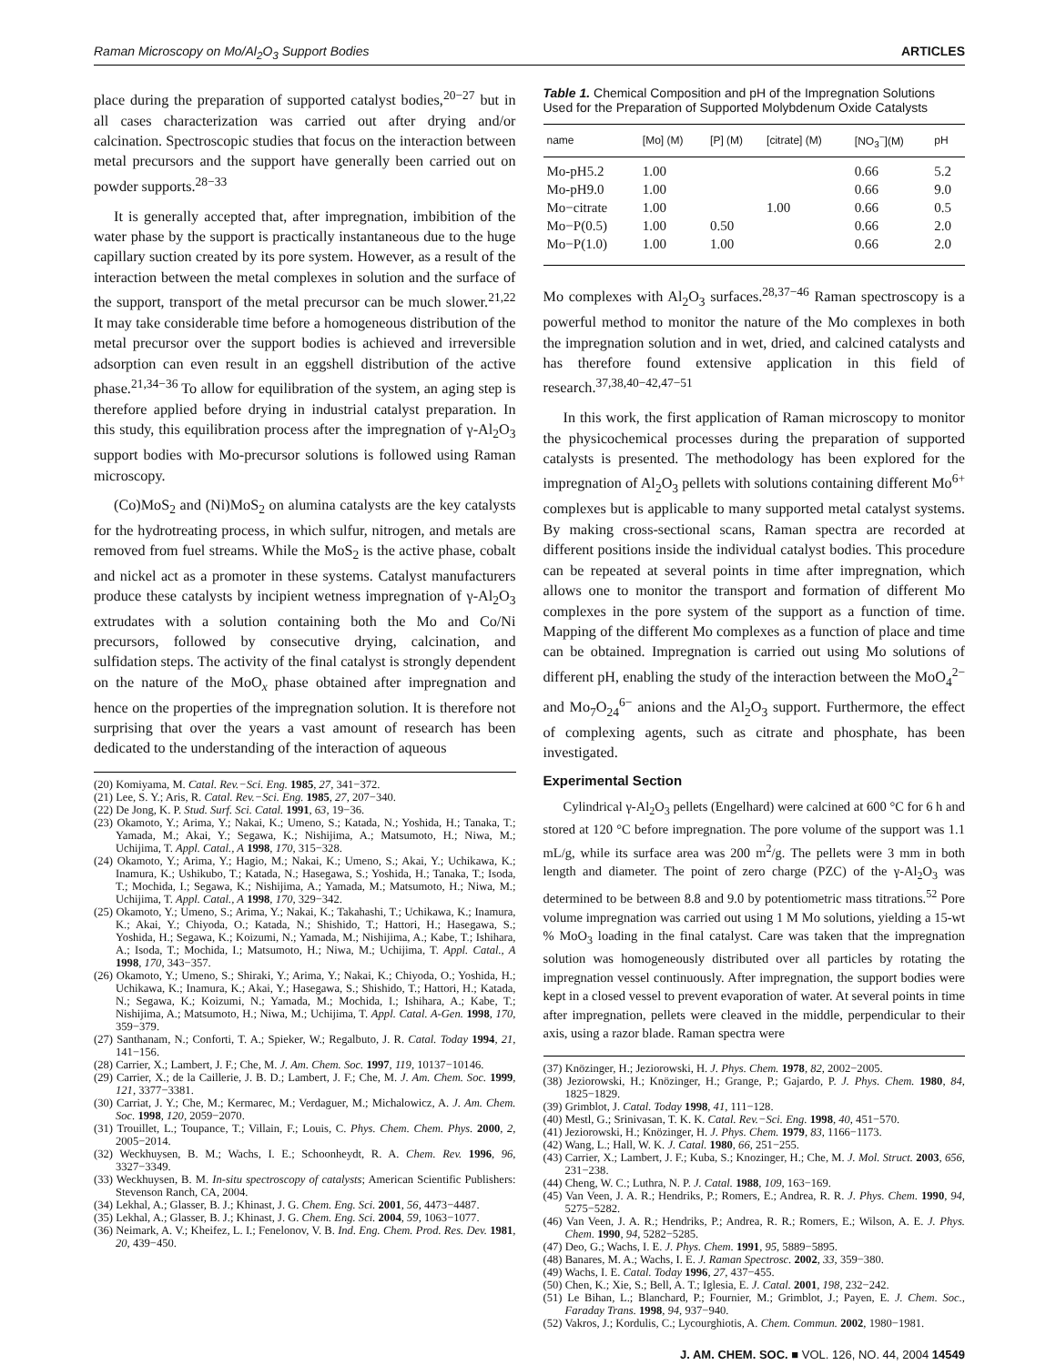Raman Microscopy on Mo/Al<sub>2</sub>O<sub>3</sub> Support Bodies ARTICLES
place during the preparation of supported catalyst bodies,<sup>20−27</sup> but in all cases characterization was carried out after drying and/or calcination. Spectroscopic studies that focus on the interaction between metal precursors and the support have generally been carried out on powder supports.<sup>28−33</sup>
It is generally accepted that, after impregnation, imbibition of the water phase by the support is practically instantaneous due to the huge capillary suction created by its pore system. However, as a result of the interaction between the metal complexes in solution and the surface of the support, transport of the metal precursor can be much slower.<sup>21,22</sup> It may take considerable time before a homogeneous distribution of the metal precursor over the support bodies is achieved and irreversible adsorption can even result in an eggshell distribution of the active phase.<sup>21,34−36</sup> To allow for equilibration of the system, an aging step is therefore applied before drying in industrial catalyst preparation. In this study, this equilibration process after the impregnation of γ-Al<sub>2</sub>O<sub>3</sub> support bodies with Mo-precursor solutions is followed using Raman microscopy.
(Co)MoS<sub>2</sub> and (Ni)MoS<sub>2</sub> on alumina catalysts are the key catalysts for the hydrotreating process, in which sulfur, nitrogen, and metals are removed from fuel streams. While the MoS<sub>2</sub> is the active phase, cobalt and nickel act as a promoter in these systems. Catalyst manufacturers produce these catalysts by incipient wetness impregnation of γ-Al<sub>2</sub>O<sub>3</sub> extrudates with a solution containing both the Mo and Co/Ni precursors, followed by consecutive drying, calcination, and sulfidation steps. The activity of the final catalyst is strongly dependent on the nature of the MoO<sub>x</sub> phase obtained after impregnation and hence on the properties of the impregnation solution. It is therefore not surprising that over the years a vast amount of research has been dedicated to the understanding of the interaction of aqueous
(20) Komiyama, M. Catal. Rev.−Sci. Eng. 1985, 27, 341−372.
(21) Lee, S. Y.; Aris, R. Catal. Rev.−Sci. Eng. 1985, 27, 207−340.
(22) De Jong, K. P. Stud. Surf. Sci. Catal. 1991, 63, 19−36.
(23) Okamoto, Y.; Arima, Y.; Nakai, K.; Umeno, S.; Katada, N.; Yoshida, H.; Tanaka, T.; Yamada, M.; Akai, Y.; Segawa, K.; Nishijima, A.; Matsumoto, H.; Niwa, M.; Uchijima, T. Appl. Catal., A 1998, 170, 315−328.
(24) Okamoto, Y.; Arima, Y.; Hagio, M.; Nakai, K.; Umeno, S.; Akai, Y.; Uchikawa, K.; Inamura, K.; Ushikubo, T.; Katada, N.; Hasegawa, S.; Yoshida, H.; Tanaka, T.; Isoda, T.; Mochida, I.; Segawa, K.; Nishijima, A.; Yamada, M.; Matsumoto, H.; Niwa, M.; Uchijima, T. Appl. Catal., A 1998, 170, 329−342.
(25) Okamoto, Y.; Umeno, S.; Arima, Y.; Nakai, K.; Takahashi, T.; Uchikawa, K.; Inamura, K.; Akai, Y.; Chiyoda, O.; Katada, N.; Shishido, T.; Hattori, H.; Hasegawa, S.; Yoshida, H.; Segawa, K.; Koizumi, N.; Yamada, M.; Nishijima, A.; Kabe, T.; Ishihara, A.; Isoda, T.; Mochida, I.; Matsumoto, H.; Niwa, M.; Uchijima, T. Appl. Catal., A 1998, 170, 343−357.
(26) Okamoto, Y.; Umeno, S.; Shiraki, Y.; Arima, Y.; Nakai, K.; Chiyoda, O.; Yoshida, H.; Uchikawa, K.; Inamura, K.; Akai, Y.; Hasegawa, S.; Shishido, T.; Hattori, H.; Katada, N.; Segawa, K.; Koizumi, N.; Yamada, M.; Mochida, I.; Ishihara, A.; Kabe, T.; Nishijima, A.; Matsumoto, H.; Niwa, M.; Uchijima, T. Appl. Catal. A-Gen. 1998, 170, 359−379.
(27) Santhanam, N.; Conforti, T. A.; Spieker, W.; Regalbuto, J. R. Catal. Today 1994, 21, 141−156.
(28) Carrier, X.; Lambert, J. F.; Che, M. J. Am. Chem. Soc. 1997, 119, 10137−10146.
(29) Carrier, X.; de la Caillerie, J. B. D.; Lambert, J. F.; Che, M. J. Am. Chem. Soc. 1999, 121, 3377−3381.
(30) Carriat, J. Y.; Che, M.; Kermarec, M.; Verdaguer, M.; Michalowicz, A. J. Am. Chem. Soc. 1998, 120, 2059−2070.
(31) Trouillet, L.; Toupance, T.; Villain, F.; Louis, C. Phys. Chem. Chem. Phys. 2000, 2, 2005−2014.
(32) Weckhuysen, B. M.; Wachs, I. E.; Schoonheydt, R. A. Chem. Rev. 1996, 96, 3327−3349.
(33) Weckhuysen, B. M. In-situ spectroscopy of catalysts; American Scientific Publishers: Stevenson Ranch, CA, 2004.
(34) Lekhal, A.; Glasser, B. J.; Khinast, J. G. Chem. Eng. Sci. 2001, 56, 4473−4487.
(35) Lekhal, A.; Glasser, B. J.; Khinast, J. G. Chem. Eng. Sci. 2004, 59, 1063−1077.
(36) Neimark, A. V.; Kheifez, L. I.; Fenelonov, V. B. Ind. Eng. Chem. Prod. Res. Dev. 1981, 20, 439−450.
Table 1. Chemical Composition and pH of the Impregnation Solutions Used for the Preparation of Supported Molybdenum Oxide Catalysts
| name | [Mo] (M) | [P] (M) | [citrate] (M) | [NO<sub>3</sub><sup>−</sup>](M) | pH |
| --- | --- | --- | --- | --- | --- |
| Mo-pH5.2 | 1.00 | | | 0.66 | 5.2 |
| Mo-pH9.0 | 1.00 | | | 0.66 | 9.0 |
| Mo−citrate | 1.00 | | 1.00 | 0.66 | 0.5 |
| Mo−P(0.5) | 1.00 | 0.50 | | 0.66 | 2.0 |
| Mo−P(1.0) | 1.00 | 1.00 | | 0.66 | 2.0 |
Mo complexes with Al<sub>2</sub>O<sub>3</sub> surfaces.<sup>28,37−46</sup> Raman spectroscopy is a powerful method to monitor the nature of the Mo complexes in both the impregnation solution and in wet, dried, and calcined catalysts and has therefore found extensive application in this field of research.<sup>37,38,40−42,47−51</sup>
In this work, the first application of Raman microscopy to monitor the physicochemical processes during the preparation of supported catalysts is presented. The methodology has been explored for the impregnation of Al<sub>2</sub>O<sub>3</sub> pellets with solutions containing different Mo<sup>6+</sup> complexes but is applicable to many supported metal catalyst systems. By making cross-sectional scans, Raman spectra are recorded at different positions inside the individual catalyst bodies. This procedure can be repeated at several points in time after impregnation, which allows one to monitor the transport and formation of different Mo complexes in the pore system of the support as a function of time. Mapping of the different Mo complexes as a function of place and time can be obtained. Impregnation is carried out using Mo solutions of different pH, enabling the study of the interaction between the MoO<sub>4</sub><sup>2−</sup> and Mo<sub>7</sub>O<sub>24</sub><sup>6−</sup> anions and the Al<sub>2</sub>O<sub>3</sub> support. Furthermore, the effect of complexing agents, such as citrate and phosphate, has been investigated.
Experimental Section
Cylindrical γ-Al<sub>2</sub>O<sub>3</sub> pellets (Engelhard) were calcined at 600 °C for 6 h and stored at 120 °C before impregnation. The pore volume of the support was 1.1 mL/g, while its surface area was 200 m<sup>2</sup>/g. The pellets were 3 mm in both length and diameter. The point of zero charge (PZC) of the γ-Al<sub>2</sub>O<sub>3</sub> was determined to be between 8.8 and 9.0 by potentiometric mass titrations.<sup>52</sup> Pore volume impregnation was carried out using 1 M Mo solutions, yielding a 15-wt % MoO<sub>3</sub> loading in the final catalyst. Care was taken that the impregnation solution was homogeneously distributed over all particles by rotating the impregnation vessel continuously. After impregnation, the support bodies were kept in a closed vessel to prevent evaporation of water. At several points in time after impregnation, pellets were cleaved in the middle, perpendicular to their axis, using a razor blade. Raman spectra were
(37) Knözinger, H.; Jeziorowski, H. J. Phys. Chem. 1978, 82, 2002−2005.
(38) Jeziorowski, H.; Knözinger, H.; Grange, P.; Gajardo, P. J. Phys. Chem. 1980, 84, 1825−1829.
(39) Grimblot, J. Catal. Today 1998, 41, 111−128.
(40) Mestl, G.; Srinivasan, T. K. K. Catal. Rev.−Sci. Eng. 1998, 40, 451−570.
(41) Jeziorowski, H.; Knözinger, H. J. Phys. Chem. 1979, 83, 1166−1173.
(42) Wang, L.; Hall, W. K. J. Catal. 1980, 66, 251−255.
(43) Carrier, X.; Lambert, J. F.; Kuba, S.; Knozinger, H.; Che, M. J. Mol. Struct. 2003, 656, 231−238.
(44) Cheng, W. C.; Luthra, N. P. J. Catal. 1988, 109, 163−169.
(45) Van Veen, J. A. R.; Hendriks, P.; Romers, E.; Andrea, R. R. J. Phys. Chem. 1990, 94, 5275−5282.
(46) Van Veen, J. A. R.; Hendriks, P.; Andrea, R. R.; Romers, E.; Wilson, A. E. J. Phys. Chem. 1990, 94, 5282−5285.
(47) Deo, G.; Wachs, I. E. J. Phys. Chem. 1991, 95, 5889−5895.
(48) Banares, M. A.; Wachs, I. E. J. Raman Spectrosc. 2002, 33, 359−380.
(49) Wachs, I. E. Catal. Today 1996, 27, 437−455.
(50) Chen, K.; Xie, S.; Bell, A. T.; Iglesia, E. J. Catal. 2001, 198, 232−242.
(51) Le Bihan, L.; Blanchard, P.; Fournier, M.; Grimblot, J.; Payen, E. J. Chem. Soc., Faraday Trans. 1998, 94, 937−940.
(52) Vakros, J.; Kordulis, C.; Lycourghiotis, A. Chem. Commun. 2002, 1980−1981.
J. AM. CHEM. SOC. ■ VOL. 126, NO. 44, 2004 14549